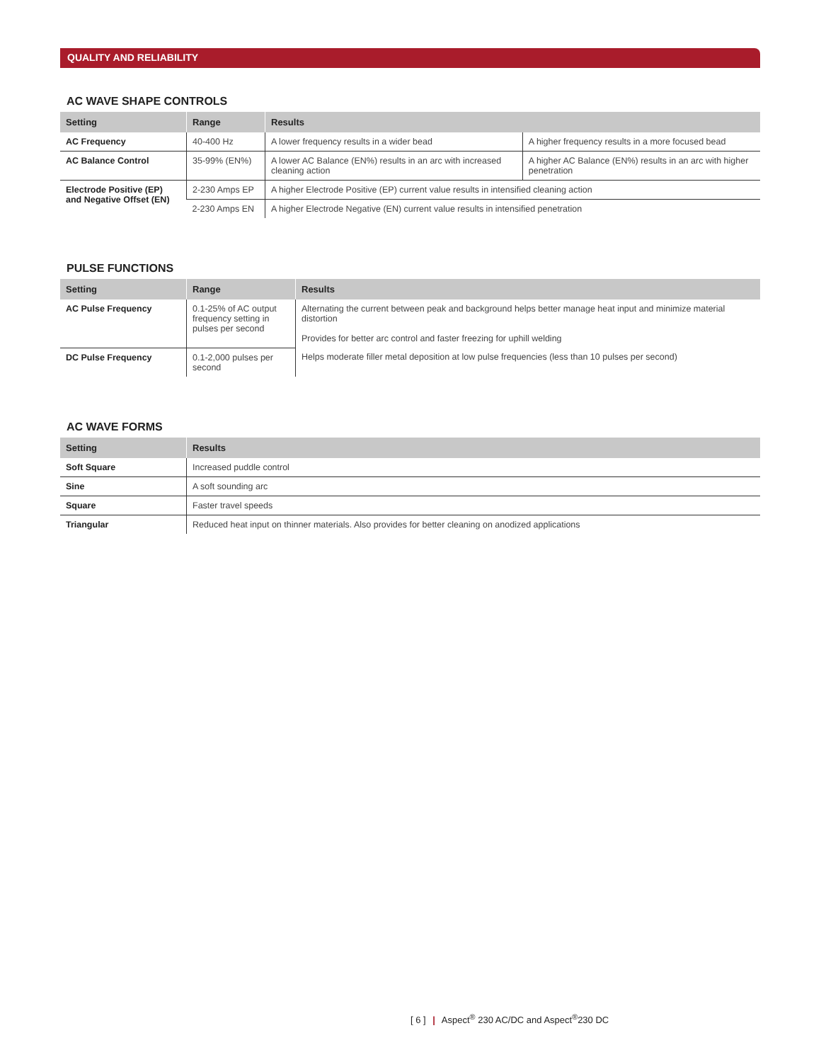QUALITY AND RELIABILITY
AC WAVE SHAPE CONTROLS
| Setting | Range | Results | |
| --- | --- | --- | --- |
| AC Frequency | 40-400 Hz | A lower frequency results in a wider bead | A higher frequency results in a more focused bead |
| AC Balance Control | 35-99% (EN%) | A lower AC Balance (EN%) results in an arc with increased cleaning action | A higher AC Balance (EN%) results in an arc with higher penetration |
| Electrode Positive (EP) and Negative Offset (EN) | 2-230 Amps EP | A higher Electrode Positive (EP) current value results in intensified cleaning action | |
| | 2-230 Amps EN | A higher Electrode Negative (EN) current value results in intensified penetration | |
PULSE FUNCTIONS
| Setting | Range | Results |
| --- | --- | --- |
| AC Pulse Frequency | 0.1-25% of AC output frequency setting in pulses per second | Alternating the current between peak and background helps better manage heat input and minimize material distortion Provides for better arc control and faster freezing for uphill welding |
| DC Pulse Frequency | 0.1-2,000 pulses per second | Helps moderate filler metal deposition at low pulse frequencies (less than 10 pulses per second) |
AC WAVE FORMS
| Setting | Results |
| --- | --- |
| Soft Square | Increased puddle control |
| Sine | A soft sounding arc |
| Square | Faster travel speeds |
| Triangular | Reduced heat input on thinner materials. Also provides for better cleaning on anodized applications |
[ 6 ] | Aspect<sup>®</sup> 230 AC/DC and Aspect<sup>®</sup>230 DC